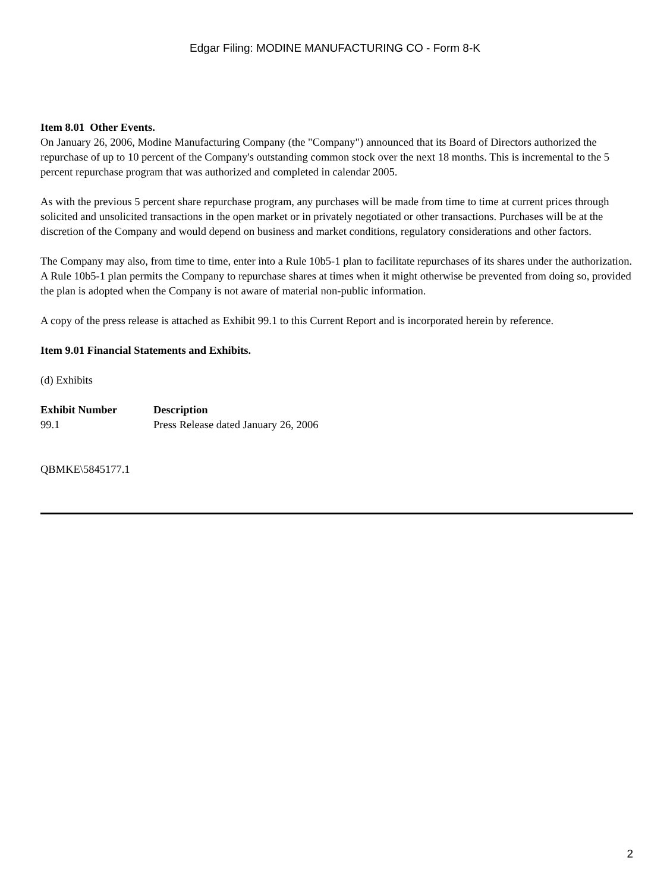Edgar Filing: MODINE MANUFACTURING CO - Form 8-K
Item 8.01 Other Events.
On January 26, 2006, Modine Manufacturing Company (the "Company") announced that its Board of Directors authorized the repurchase of up to 10 percent of the Company's outstanding common stock over the next 18 months. This is incremental to the 5 percent repurchase program that was authorized and completed in calendar 2005.
As with the previous 5 percent share repurchase program, any purchases will be made from time to time at current prices through solicited and unsolicited transactions in the open market or in privately negotiated or other transactions. Purchases will be at the discretion of the Company and would depend on business and market conditions, regulatory considerations and other factors.
The Company may also, from time to time, enter into a Rule 10b5-1 plan to facilitate repurchases of its shares under the authorization. A Rule 10b5-1 plan permits the Company to repurchase shares at times when it might otherwise be prevented from doing so, provided the plan is adopted when the Company is not aware of material non-public information.
A copy of the press release is attached as Exhibit 99.1 to this Current Report and is incorporated herein by reference.
Item 9.01 Financial Statements and Exhibits.
(d) Exhibits
| Exhibit Number | Description |
| --- | --- |
| 99.1 | Press Release dated January 26, 2006 |
QBMKE\5845177.1
2